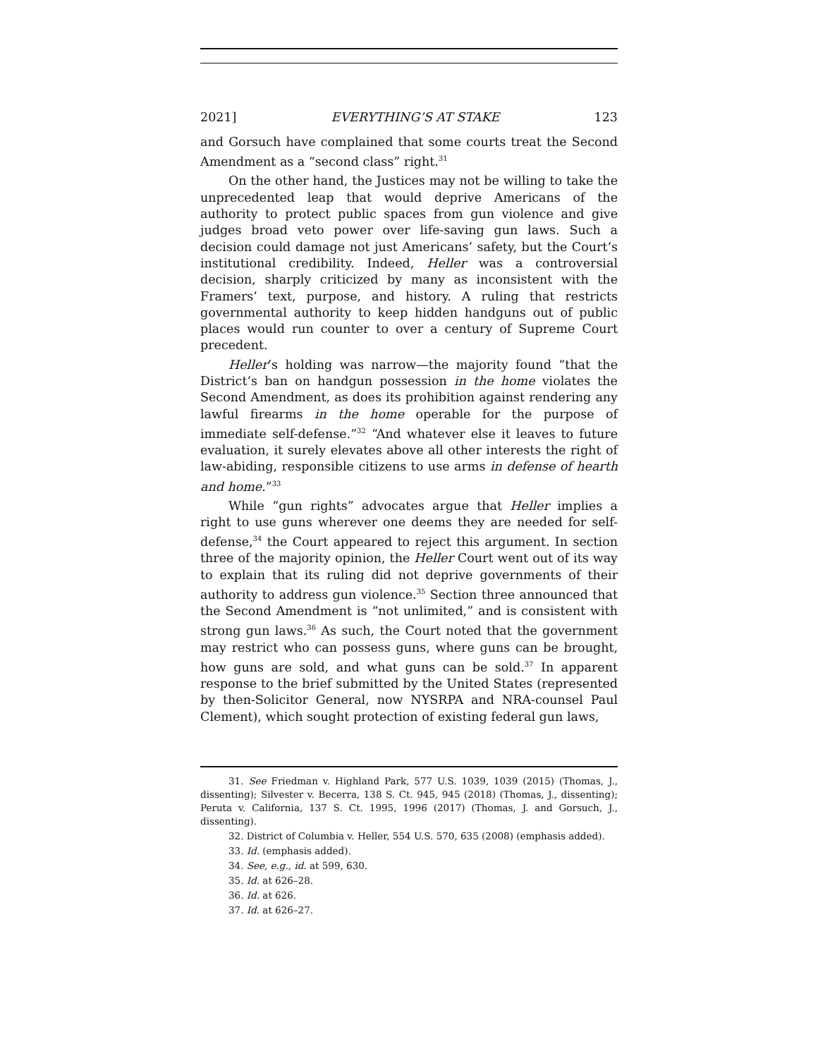2021] EVERYTHING’S AT STAKE 123
and Gorsuch have complained that some courts treat the Second Amendment as a “second class” right.<sup>31</sup>
On the other hand, the Justices may not be willing to take the unprecedented leap that would deprive Americans of the authority to protect public spaces from gun violence and give judges broad veto power over life-saving gun laws. Such a decision could damage not just Americans’ safety, but the Court’s institutional credibility. Indeed, Heller was a controversial decision, sharply criticized by many as inconsistent with the Framers’ text, purpose, and history. A ruling that restricts governmental authority to keep hidden handguns out of public places would run counter to over a century of Supreme Court precedent.
Heller’s holding was narrow—the majority found “that the District’s ban on handgun possession in the home violates the Second Amendment, as does its prohibition against rendering any lawful firearms in the home operable for the purpose of immediate self-defense.”<sup>32</sup> “And whatever else it leaves to future evaluation, it surely elevates above all other interests the right of law-abiding, responsible citizens to use arms in defense of hearth and home.”<sup>33</sup>
While “gun rights” advocates argue that Heller implies a right to use guns wherever one deems they are needed for self-defense,<sup>34</sup> the Court appeared to reject this argument. In section three of the majority opinion, the Heller Court went out of its way to explain that its ruling did not deprive governments of their authority to address gun violence.<sup>35</sup> Section three announced that the Second Amendment is “not unlimited,” and is consistent with strong gun laws.<sup>36</sup> As such, the Court noted that the government may restrict who can possess guns, where guns can be brought, how guns are sold, and what guns can be sold.<sup>37</sup> In apparent response to the brief submitted by the United States (represented by then-Solicitor General, now NYSRPA and NRA-counsel Paul Clement), which sought protection of existing federal gun laws,
31. See Friedman v. Highland Park, 577 U.S. 1039, 1039 (2015) (Thomas, J., dissenting); Silvester v. Becerra, 138 S. Ct. 945, 945 (2018) (Thomas, J., dissenting); Peruta v. California, 137 S. Ct. 1995, 1996 (2017) (Thomas, J. and Gorsuch, J., dissenting).
32. District of Columbia v. Heller, 554 U.S. 570, 635 (2008) (emphasis added).
33. Id. (emphasis added).
34. See, e.g., id. at 599, 630.
35. Id. at 626–28.
36. Id. at 626.
37. Id. at 626–27.